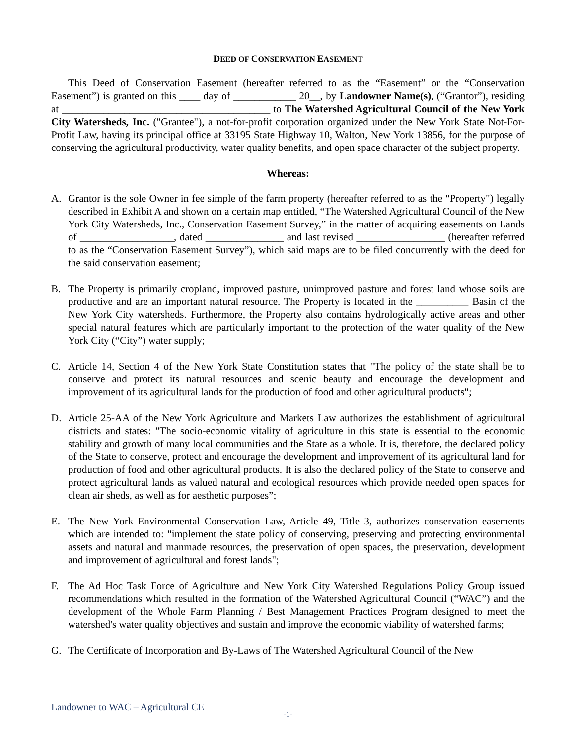DEED OF CONSERVATION EASEMENT
This Deed of Conservation Easement (hereafter referred to as the “Easement” or the “Conservation Easement”) is granted on this ____ day of ____________ 20__, by Landowner Name(s), (“Grantor”), residing at ________________________________________ to The Watershed Agricultural Council of the New York City Watersheds, Inc. ("Grantee"), a not-for-profit corporation organized under the New York State Not-For-Profit Law, having its principal office at 33195 State Highway 10, Walton, New York 13856, for the purpose of conserving the agricultural productivity, water quality benefits, and open space character of the subject property.
Whereas:
A. Grantor is the sole Owner in fee simple of the farm property (hereafter referred to as the "Property") legally described in Exhibit A and shown on a certain map entitled, “The Watershed Agricultural Council of the New York City Watersheds, Inc., Conservation Easement Survey,” in the matter of acquiring easements on Lands of __________________, dated _______________ and last revised _________________ (hereafter referred to as the “Conservation Easement Survey”), which said maps are to be filed concurrently with the deed for the said conservation easement;
B. The Property is primarily cropland, improved pasture, unimproved pasture and forest land whose soils are productive and are an important natural resource. The Property is located in the __________ Basin of the New York City watersheds. Furthermore, the Property also contains hydrologically active areas and other special natural features which are particularly important to the protection of the water quality of the New York City (“City”) water supply;
C. Article 14, Section 4 of the New York State Constitution states that "The policy of the state shall be to conserve and protect its natural resources and scenic beauty and encourage the development and improvement of its agricultural lands for the production of food and other agricultural products";
D. Article 25-AA of the New York Agriculture and Markets Law authorizes the establishment of agricultural districts and states: "The socio-economic vitality of agriculture in this state is essential to the economic stability and growth of many local communities and the State as a whole. It is, therefore, the declared policy of the State to conserve, protect and encourage the development and improvement of its agricultural land for production of food and other agricultural products. It is also the declared policy of the State to conserve and protect agricultural lands as valued natural and ecological resources which provide needed open spaces for clean air sheds, as well as for aesthetic purposes”;
E. The New York Environmental Conservation Law, Article 49, Title 3, authorizes conservation easements which are intended to: "implement the state policy of conserving, preserving and protecting environmental assets and natural and manmade resources, the preservation of open spaces, the preservation, development and improvement of agricultural and forest lands";
F. The Ad Hoc Task Force of Agriculture and New York City Watershed Regulations Policy Group issued recommendations which resulted in the formation of the Watershed Agricultural Council (“WAC”) and the development of the Whole Farm Planning / Best Management Practices Program designed to meet the watershed's water quality objectives and sustain and improve the economic viability of watershed farms;
G. The Certificate of Incorporation and By-Laws of The Watershed Agricultural Council of the New
Landowner to WAC – Agricultural CE
-1-